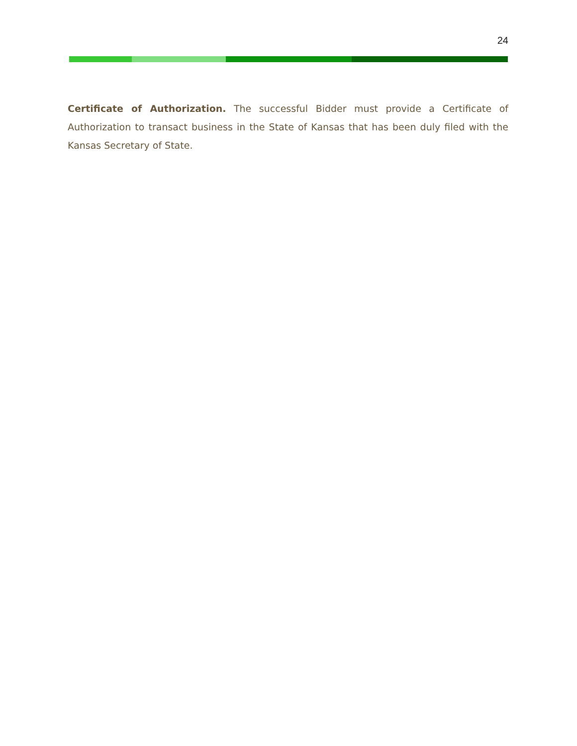24
Certificate of Authorization. The successful Bidder must provide a Certificate of Authorization to transact business in the State of Kansas that has been duly filed with the Kansas Secretary of State.